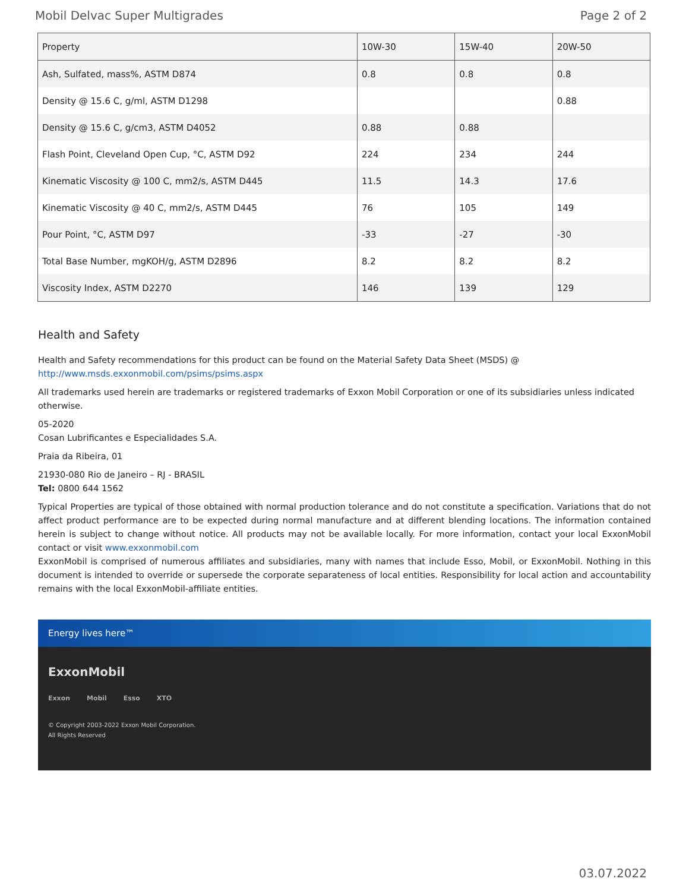Mobil Delvac Super Multigrades Page 2 of 2
| Property | 10W-30 | 15W-40 | 20W-50 |
| --- | --- | --- | --- |
| Ash, Sulfated, mass%, ASTM D874 | 0.8 | 0.8 | 0.8 |
| Density @ 15.6 C, g/ml, ASTM D1298 | | | 0.88 |
| Density @ 15.6 C, g/cm3, ASTM D4052 | 0.88 | 0.88 | |
| Flash Point, Cleveland Open Cup, °C, ASTM D92 | 224 | 234 | 244 |
| Kinematic Viscosity @ 100 C, mm2/s, ASTM D445 | 11.5 | 14.3 | 17.6 |
| Kinematic Viscosity @ 40 C, mm2/s, ASTM D445 | 76 | 105 | 149 |
| Pour Point, °C, ASTM D97 | -33 | -27 | -30 |
| Total Base Number, mgKOH/g, ASTM D2896 | 8.2 | 8.2 | 8.2 |
| Viscosity Index, ASTM D2270 | 146 | 139 | 129 |
Health and Safety
Health and Safety recommendations for this product can be found on the Material Safety Data Sheet (MSDS) @ http://www.msds.exxonmobil.com/psims/psims.aspx
All trademarks used herein are trademarks or registered trademarks of Exxon Mobil Corporation or one of its subsidiaries unless indicated otherwise.
05-2020
Cosan Lubrificantes e Especialidades S.A.
Praia da Ribeira, 01
21930-080 Rio de Janeiro – RJ - BRASIL
Tel: 0800 644 1562
Typical Properties are typical of those obtained with normal production tolerance and do not constitute a specification. Variations that do not affect product performance are to be expected during normal manufacture and at different blending locations. The information contained herein is subject to change without notice. All products may not be available locally. For more information, contact your local ExxonMobil contact or visit www.exxonmobil.com
ExxonMobil is comprised of numerous affiliates and subsidiaries, many with names that include Esso, Mobil, or ExxonMobil. Nothing in this document is intended to override or supersede the corporate separateness of local entities. Responsibility for local action and accountability remains with the local ExxonMobil-affiliate entities.
Energy lives here™
ExxonMobil
Exxon Mobil Esso XTO
© Copyright 2003-2022 Exxon Mobil Corporation. All Rights Reserved
03.07.2022